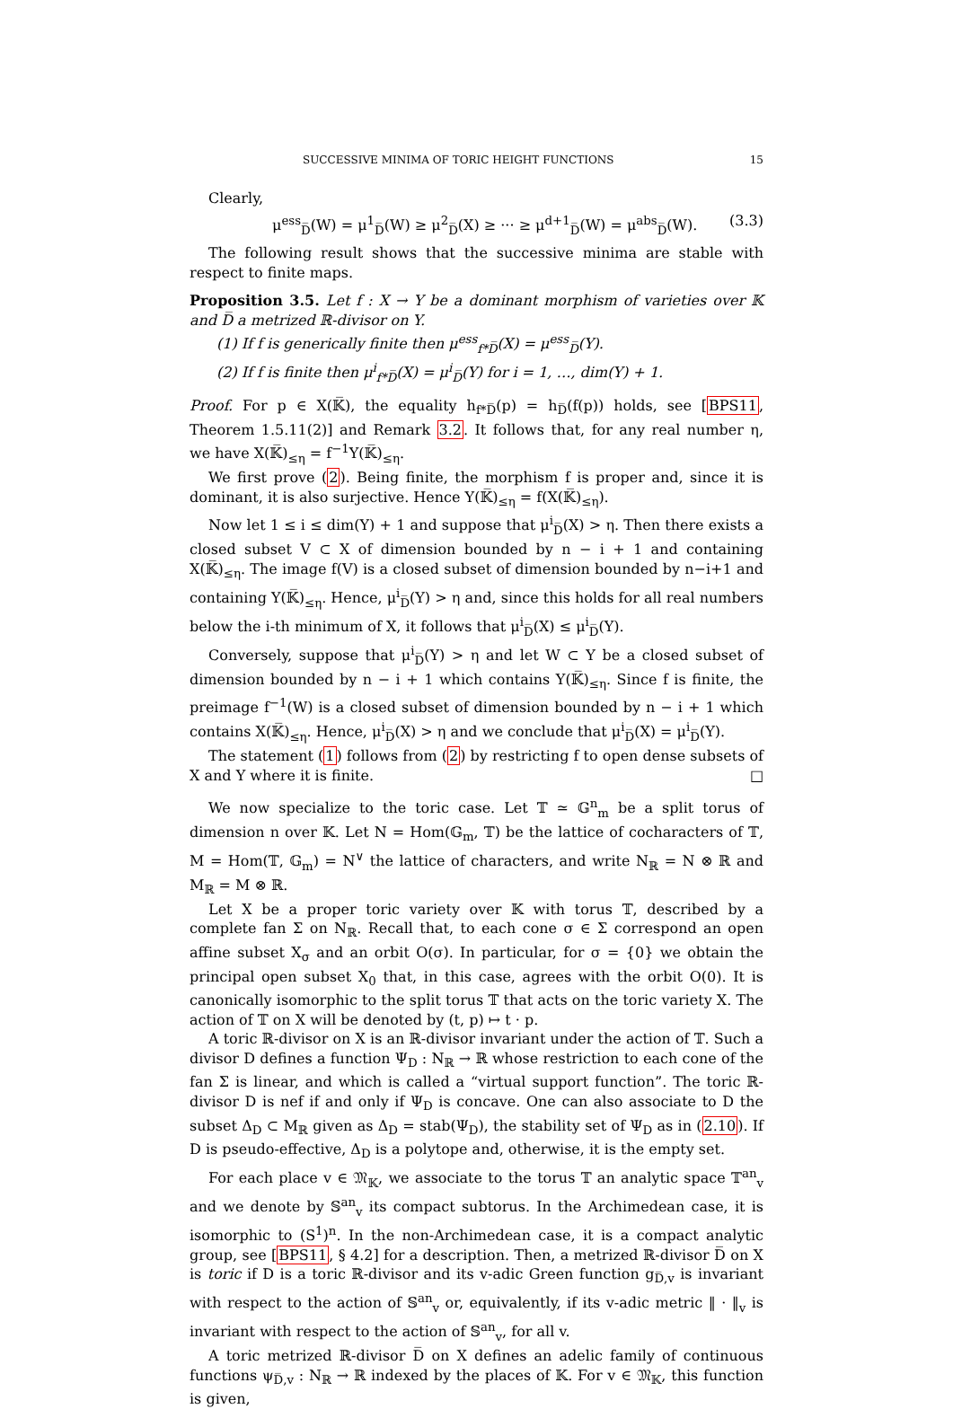SUCCESSIVE MINIMA OF TORIC HEIGHT FUNCTIONS 15
Clearly,
μ<sup>ess</sup><sub>D̅</sub>(W) = μ<sup>1</sup><sub>D̅</sub>(W) ≥ μ<sup>2</sup><sub>D̅</sub>(X) ≥ ··· ≥ μ<sup>d+1</sup><sub>D̅</sub>(W) = μ<sup>abs</sup><sub>D̅</sub>(W). (3.3)
The following result shows that the successive minima are stable with respect to finite maps.
Proposition 3.5. Let f : X → Y be a dominant morphism of varieties over 𝕂 and D̅ a metrized ℝ-divisor on Y.
(1) If f is generically finite then μ<sup>ess</sup><sub>f*D̅</sub>(X) = μ<sup>ess</sup><sub>D̅</sub>(Y).
(2) If f is finite then μ<sup>i</sup><sub>f*D̅</sub>(X) = μ<sup>i</sup><sub>D̅</sub>(Y) for i = 1, …, dim(Y) + 1.
Proof. For p ∈ X(𝕂̅), the equality h<sub>f*D̅</sub>(p) = h<sub>D̅</sub>(f(p)) holds, see [BPS11, Theorem 1.5.11(2)] and Remark 3.2. It follows that, for any real number η, we have X(𝕂̅)<sub>≤η</sub> = f<sup>−1</sup>Y(𝕂̅)<sub>≤η</sub>.
We first prove (2). Being finite, the morphism f is proper and, since it is dominant, it is also surjective. Hence Y(𝕂̅)<sub>≤η</sub> = f(X(𝕂̅)<sub>≤η</sub>).
Now let 1 ≤ i ≤ dim(Y) + 1 and suppose that μ<sup>i</sup><sub>D̅</sub>(X) > η. Then there exists a closed subset V ⊂ X of dimension bounded by n − i + 1 and containing X(𝕂̅)<sub>≤η</sub>. The image f(V) is a closed subset of dimension bounded by n−i+1 and containing Y(𝕂̅)<sub>≤η</sub>. Hence, μ<sup>i</sup><sub>D̅</sub>(Y) > η and, since this holds for all real numbers below the i-th minimum of X, it follows that μ<sup>i</sup><sub>D̅</sub>(X) ≤ μ<sup>i</sup><sub>D̅</sub>(Y).
Conversely, suppose that μ<sup>i</sup><sub>D̅</sub>(Y) > η and let W ⊂ Y be a closed subset of dimension bounded by n − i + 1 which contains Y(𝕂̅)<sub>≤η</sub>. Since f is finite, the preimage f<sup>−1</sup>(W) is a closed subset of dimension bounded by n − i + 1 which contains X(𝕂̅)<sub>≤η</sub>. Hence, μ<sup>i</sup><sub>D̅</sub>(X) > η and we conclude that μ<sup>i</sup><sub>D̅</sub>(X) = μ<sup>i</sup><sub>D̅</sub>(Y).
The statement (1) follows from (2) by restricting f to open dense subsets of X and Y where it is finite. □
We now specialize to the toric case. Let 𝕋 ≃ 𝔾<sup>n</sup><sub>m</sub> be a split torus of dimension n over 𝕂. Let N = Hom(𝔾<sub>m</sub>, 𝕋) be the lattice of cocharacters of 𝕋, M = Hom(𝕋, 𝔾<sub>m</sub>) = N<sup>∨</sup> the lattice of characters, and write N<sub>ℝ</sub> = N ⊗ ℝ and M<sub>ℝ</sub> = M ⊗ ℝ.
Let X be a proper toric variety over 𝕂 with torus 𝕋, described by a complete fan Σ on N<sub>ℝ</sub>. Recall that, to each cone σ ∈ Σ correspond an open affine subset X<sub>σ</sub> and an orbit O(σ). In particular, for σ = {0} we obtain the principal open subset X<sub>0</sub> that, in this case, agrees with the orbit O(0). It is canonically isomorphic to the split torus 𝕋 that acts on the toric variety X. The action of 𝕋 on X will be denoted by (t, p) ↦ t · p.
A toric ℝ-divisor on X is an ℝ-divisor invariant under the action of 𝕋. Such a divisor D defines a function Ψ<sub>D</sub> : N<sub>ℝ</sub> → ℝ whose restriction to each cone of the fan Σ is linear, and which is called a “virtual support function”. The toric ℝ-divisor D is nef if and only if Ψ<sub>D</sub> is concave. One can also associate to D the subset Δ<sub>D</sub> ⊂ M<sub>ℝ</sub> given as Δ<sub>D</sub> = stab(Ψ<sub>D</sub>), the stability set of Ψ<sub>D</sub> as in (2.10). If D is pseudo-effective, Δ<sub>D</sub> is a polytope and, otherwise, it is the empty set.
For each place v ∈ 𝔐<sub>𝕂</sub>, we associate to the torus 𝕋 an analytic space 𝕋<sup>an</sup><sub>v</sub> and we denote by 𝕊<sup>an</sup><sub>v</sub> its compact subtorus. In the Archimedean case, it is isomorphic to (S<sup>1</sup>)<sup>n</sup>. In the non-Archimedean case, it is a compact analytic group, see [BPS11, § 4.2] for a description. Then, a metrized ℝ-divisor D̅ on X is toric if D is a toric ℝ-divisor and its v-adic Green function g<sub>D̅,v</sub> is invariant with respect to the action of 𝕊<sup>an</sup><sub>v</sub> or, equivalently, if its v-adic metric ‖ · ‖<sub>v</sub> is invariant with respect to the action of 𝕊<sup>an</sup><sub>v</sub>, for all v.
A toric metrized ℝ-divisor D̅ on X defines an adelic family of continuous functions ψ<sub>D̅,v</sub> : N<sub>ℝ</sub> → ℝ indexed by the places of 𝕂. For v ∈ 𝔐<sub>𝕂</sub>, this function is given,